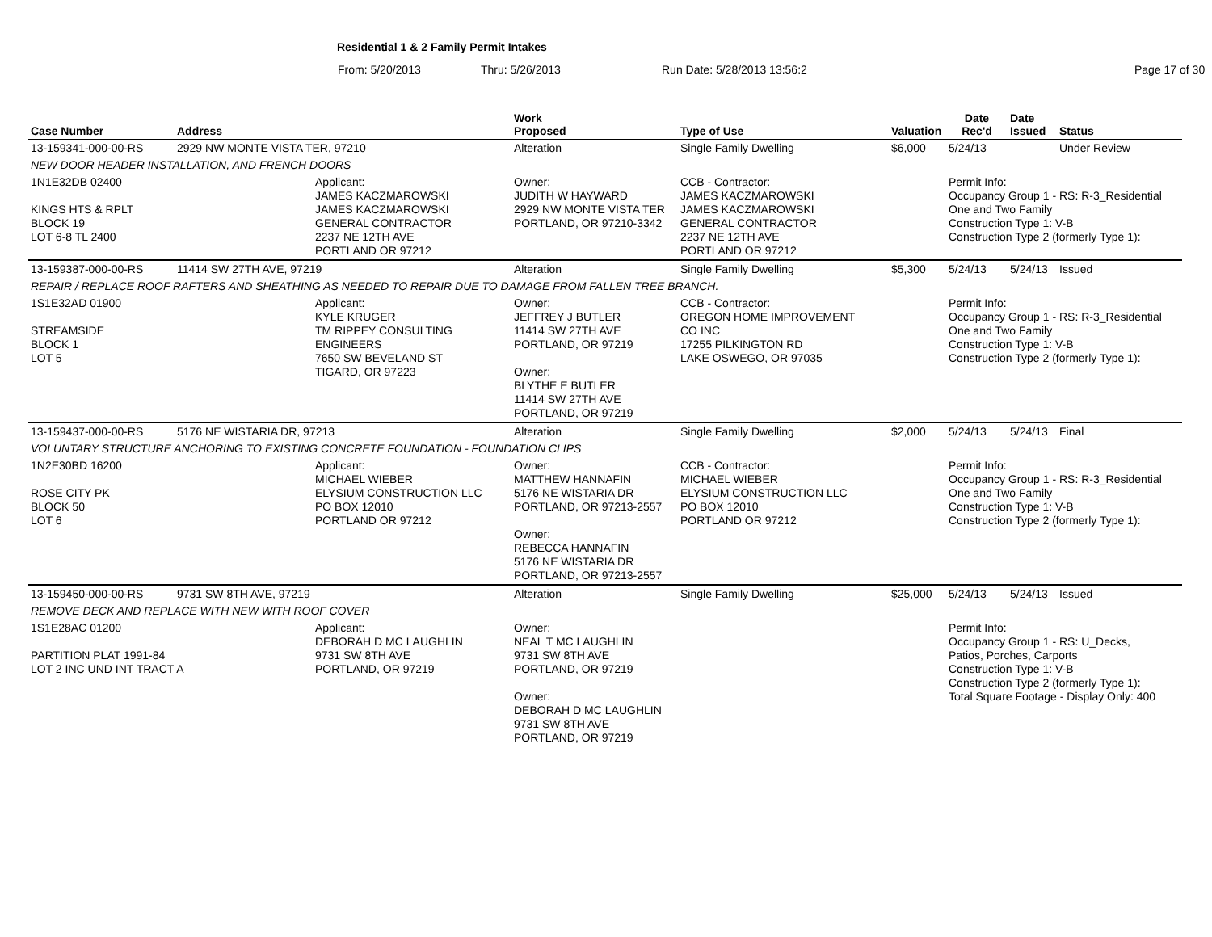Residential 1 & 2 Family Permit Intakes
From: 5/20/2013 Thru: 5/26/2013 Run Date: 5/28/2013 13:56:2 Page 17 of 30
| Case Number | Address | | Work Proposed | Type of Use | Valuation | Date Rec'd | Date Issued | Status |
| --- | --- | --- | --- | --- | --- | --- | --- | --- |
| 13-159341-000-00-RS | 2929 NW MONTE VISTA TER, 97210 | | Alteration | Single Family Dwelling | $6,000 | 5/24/13 | | Under Review |
| NEW DOOR HEADER INSTALLATION, AND FRENCH DOORS | | | | | | | | |
| 1N1E32DB 02400 KINGS HTS & RPLT BLOCK 19 LOT 6-8 TL 2400 | | Applicant: JAMES KACZMAROWSKI JAMES KACZMAROWSKI GENERAL CONTRACTOR 2237 NE 12TH AVE PORTLAND OR 97212 | Owner: JUDITH W HAYWARD 2929 NW MONTE VISTA TER PORTLAND, OR 97210-3342 | CCB - Contractor: JAMES KACZMAROWSKI JAMES KACZMAROWSKI GENERAL CONTRACTOR 2237 NE 12TH AVE PORTLAND OR 97212 | | Permit Info: Occupancy Group 1 - RS: R-3_Residential One and Two Family Construction Type 1: V-B Construction Type 2 (formerly Type 1): | | |
| 13-159387-000-00-RS | 11414 SW 27TH AVE, 97219 | | Alteration | Single Family Dwelling | $5,300 | 5/24/13 | 5/24/13 | Issued |
| REPAIR / REPLACE ROOF RAFTERS AND SHEATHING AS NEEDED TO REPAIR DUE TO DAMAGE FROM FALLEN TREE BRANCH. | | | | | | | | |
| 1S1E32AD 01900 STREAMSIDE BLOCK 1 LOT 5 | | Applicant: KYLE KRUGER TM RIPPEY CONSULTING ENGINEERS 7650 SW BEVELAND ST TIGARD, OR 97223 | Owner: JEFFREY J BUTLER 11414 SW 27TH AVE PORTLAND, OR 97219 Owner: BLYTHE E BUTLER 11414 SW 27TH AVE PORTLAND, OR 97219 | CCB - Contractor: OREGON HOME IMPROVEMENT CO INC 17255 PILKINGTON RD LAKE OSWEGO, OR 97035 | | Permit Info: Occupancy Group 1 - RS: R-3_Residential One and Two Family Construction Type 1: V-B Construction Type 2 (formerly Type 1): | | |
| 13-159437-000-00-RS | 5176 NE WISTARIA DR, 97213 | | Alteration | Single Family Dwelling | $2,000 | 5/24/13 | 5/24/13 | Final |
| VOLUNTARY STRUCTURE ANCHORING TO EXISTING CONCRETE FOUNDATION - FOUNDATION CLIPS | | | | | | | | |
| 1N2E30BD 16200 ROSE CITY PK BLOCK 50 LOT 6 | | Applicant: MICHAEL WIEBER ELYSIUM CONSTRUCTION LLC PO BOX 12010 PORTLAND OR 97212 | Owner: MATTHEW HANNAFIN 5176 NE WISTARIA DR PORTLAND, OR 97213-2557 Owner: REBECCA HANNAFIN 5176 NE WISTARIA DR PORTLAND, OR 97213-2557 | CCB - Contractor: MICHAEL WIEBER ELYSIUM CONSTRUCTION LLC PO BOX 12010 PORTLAND OR 97212 | | Permit Info: Occupancy Group 1 - RS: R-3_Residential One and Two Family Construction Type 1: V-B Construction Type 2 (formerly Type 1): | | |
| 13-159450-000-00-RS | 9731 SW 8TH AVE, 97219 | | Alteration | Single Family Dwelling | $25,000 | 5/24/13 | 5/24/13 | Issued |
| REMOVE DECK AND REPLACE WITH NEW WITH ROOF COVER | | | | | | | | |
| 1S1E28AC 01200 PARTITION PLAT 1991-84 LOT 2 INC UND INT TRACT A | | Applicant: DEBORAH D MC LAUGHLIN 9731 SW 8TH AVE PORTLAND, OR 97219 | Owner: NEAL T MC LAUGHLIN 9731 SW 8TH AVE PORTLAND, OR 97219 Owner: DEBORAH D MC LAUGHLIN 9731 SW 8TH AVE PORTLAND, OR 97219 | | | Permit Info: Occupancy Group 1 - RS: U_Decks, Patios, Porches, Carports Construction Type 1: V-B Construction Type 2 (formerly Type 1): Total Square Footage - Display Only: 400 | | |